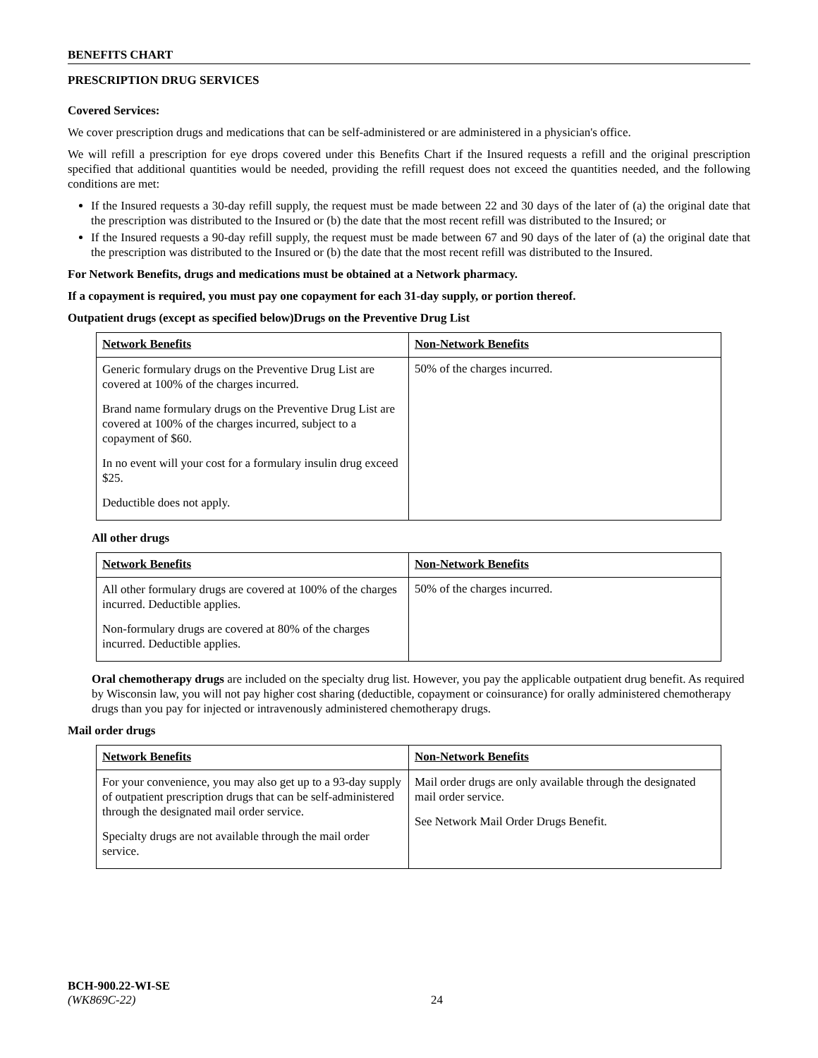BENEFITS CHART
PRESCRIPTION DRUG SERVICES
Covered Services:
We cover prescription drugs and medications that can be self-administered or are administered in a physician's office.
We will refill a prescription for eye drops covered under this Benefits Chart if the Insured requests a refill and the original prescription specified that additional quantities would be needed, providing the refill request does not exceed the quantities needed, and the following conditions are met:
If the Insured requests a 30-day refill supply, the request must be made between 22 and 30 days of the later of (a) the original date that the prescription was distributed to the Insured or (b) the date that the most recent refill was distributed to the Insured; or
If the Insured requests a 90-day refill supply, the request must be made between 67 and 90 days of the later of (a) the original date that the prescription was distributed to the Insured or (b) the date that the most recent refill was distributed to the Insured.
For Network Benefits, drugs and medications must be obtained at a Network pharmacy.
If a copayment is required, you must pay one copayment for each 31-day supply, or portion thereof.
Outpatient drugs (except as specified below)Drugs on the Preventive Drug List
| Network Benefits | Non-Network Benefits |
| --- | --- |
| Generic formulary drugs on the Preventive Drug List are covered at 100% of the charges incurred. Brand name formulary drugs on the Preventive Drug List are covered at 100% of the charges incurred, subject to a copayment of $60. In no event will your cost for a formulary insulin drug exceed $25. Deductible does not apply. | 50% of the charges incurred. |
All other drugs
| Network Benefits | Non-Network Benefits |
| --- | --- |
| All other formulary drugs are covered at 100% of the charges incurred. Deductible applies. Non-formulary drugs are covered at 80% of the charges incurred. Deductible applies. | 50% of the charges incurred. |
Oral chemotherapy drugs are included on the specialty drug list. However, you pay the applicable outpatient drug benefit. As required by Wisconsin law, you will not pay higher cost sharing (deductible, copayment or coinsurance) for orally administered chemotherapy drugs than you pay for injected or intravenously administered chemotherapy drugs.
Mail order drugs
| Network Benefits | Non-Network Benefits |
| --- | --- |
| For your convenience, you may also get up to a 93-day supply of outpatient prescription drugs that can be self-administered through the designated mail order service. Specialty drugs are not available through the mail order service. | Mail order drugs are only available through the designated mail order service. See Network Mail Order Drugs Benefit. |
BCH-900.22-WI-SE
(WK869C-22) 24